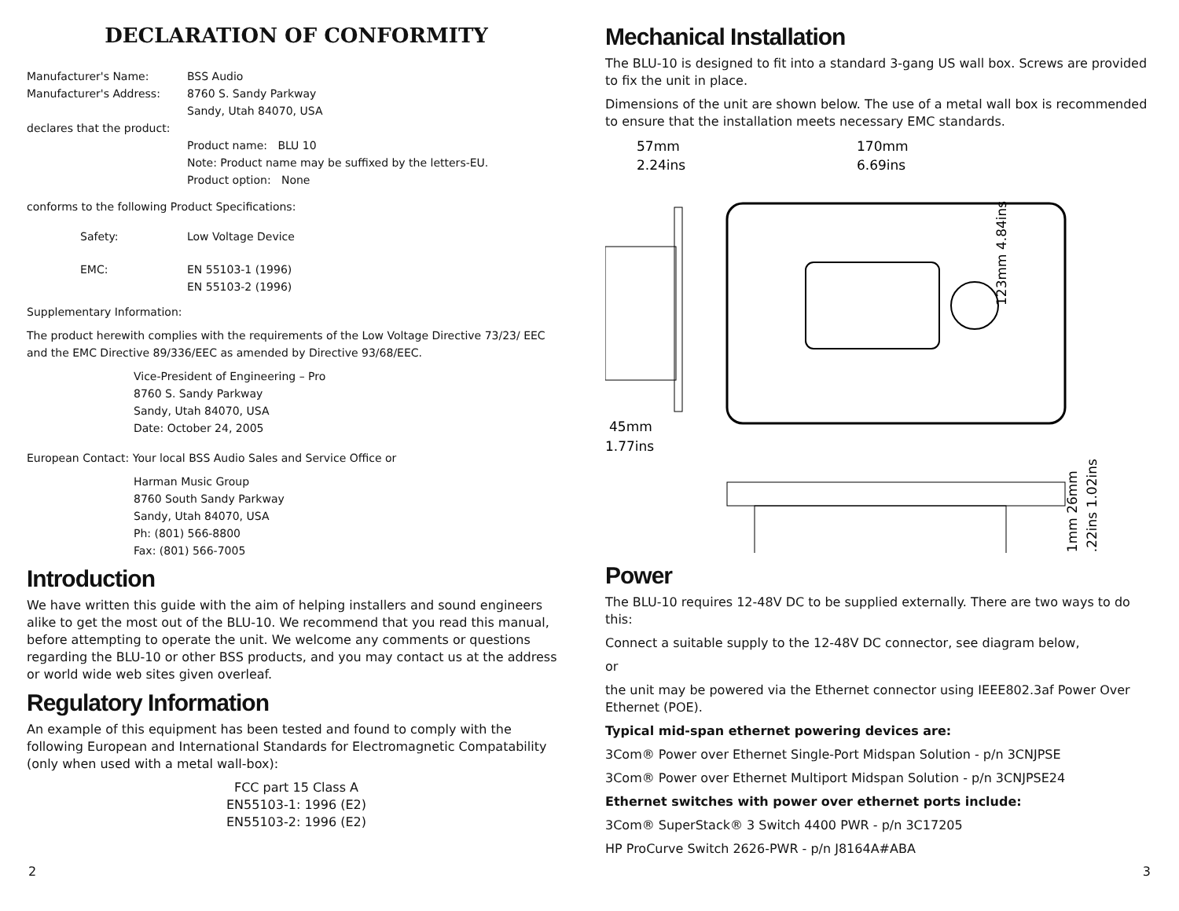DECLARATION OF CONFORMITY
Manufacturer's Name: BSS Audio
Manufacturer's Address: 8760 S. Sandy Parkway
Sandy, Utah 84070, USA
declares that the product:
Product name: BLU 10
Note: Product name may be suffixed by the letters-EU.
Product option: None
conforms to the following Product Specifications:
Safety: Low Voltage Device
EMC: EN 55103-1 (1996)
EN 55103-2 (1996)
Supplementary Information:
The product herewith complies with the requirements of the Low Voltage Directive 73/23/ EEC and the EMC Directive 89/336/EEC as amended by Directive 93/68/EEC.
Vice-President of Engineering – Pro
8760 S. Sandy Parkway
Sandy, Utah 84070, USA
Date: October 24, 2005
European Contact: Your local BSS Audio Sales and Service Office or
Harman Music Group
8760 South Sandy Parkway
Sandy, Utah 84070, USA
Ph: (801) 566-8800
Fax: (801) 566-7005
Introduction
We have written this guide with the aim of helping installers and sound engineers alike to get the most out of the BLU-10. We recommend that you read this manual, before attempting to operate the unit. We welcome any comments or questions regarding the BLU-10 or other BSS products, and you may contact us at the address or world wide web sites given overleaf.
Regulatory Information
An example of this equipment has been tested and found to comply with the following European and International Standards for Electromagnetic Compatability (only when used with a metal wall-box):
FCC part 15 Class A
EN55103-1: 1996 (E2)
EN55103-2: 1996 (E2)
Mechanical Installation
The BLU-10 is designed to fit into a standard 3-gang US wall box. Screws are provided to fix the unit in place.
Dimensions of the unit are shown below. The use of a metal wall box is recommended to ensure that the installation meets necessary EMC standards.
57mm
2.24ins
170mm
6.69ins
45mm
1.77ins
123mm 4.84ins
31mm 26mm
1.22ins 1.02ins
Power
The BLU-10 requires 12-48V DC to be supplied externally. There are two ways to do this:
Connect a suitable supply to the 12-48V DC connector, see diagram below,
or
the unit may be powered via the Ethernet connector using IEEE802.3af Power Over Ethernet (POE).
Typical mid-span ethernet powering devices are:
3Com® Power over Ethernet Single-Port Midspan Solution - p/n 3CNJPSE
3Com® Power over Ethernet Multiport Midspan Solution - p/n 3CNJPSE24
Ethernet switches with power over ethernet ports include:
3Com® SuperStack® 3 Switch 4400 PWR - p/n 3C17205
HP ProCurve Switch 2626-PWR - p/n J8164A#ABA
2 3